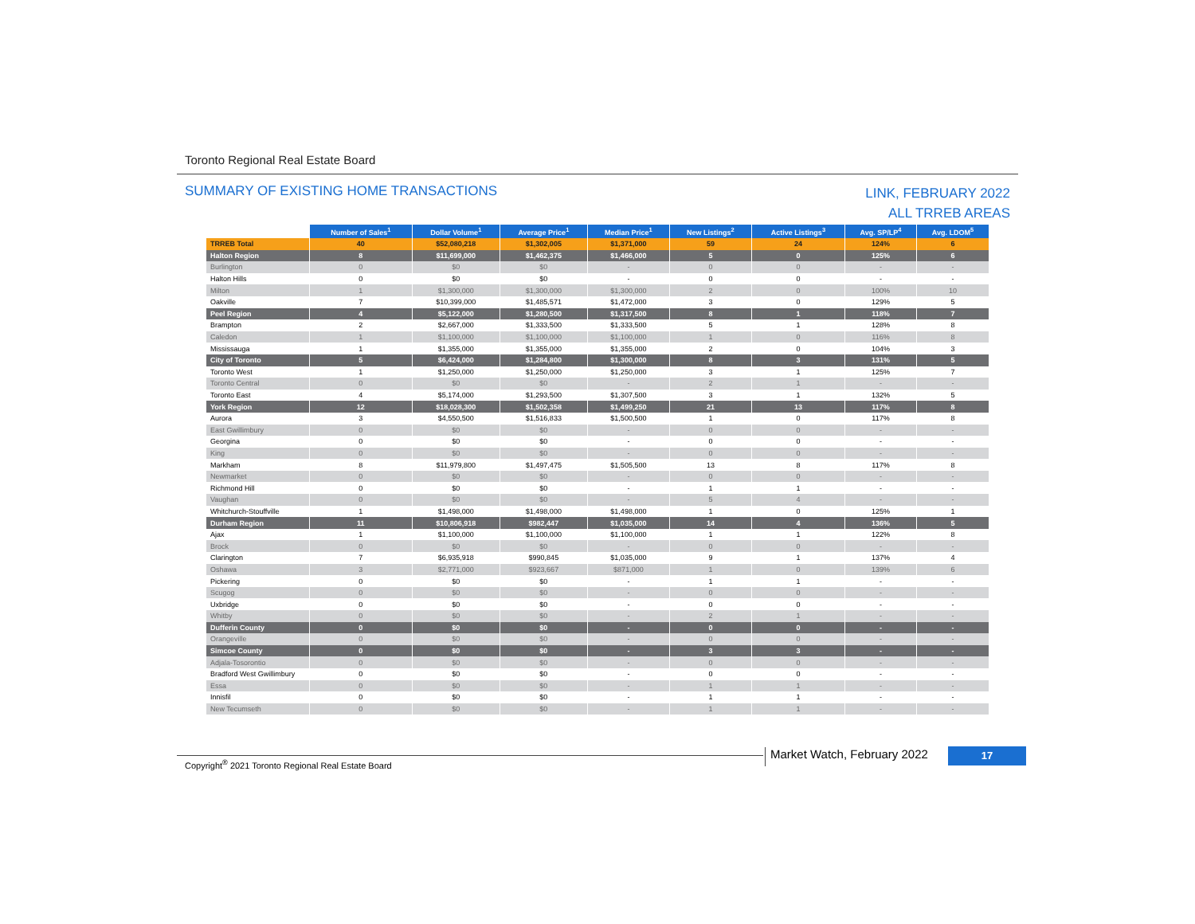Toronto Regional Real Estate Board
SUMMARY OF EXISTING HOME TRANSACTIONS
LINK, FEBRUARY 2022
ALL TRREB AREAS
| | Number of Sales<sup>1</sup> | Dollar Volume<sup>1</sup> | Average Price<sup>1</sup> | Median Price<sup>1</sup> | New Listings<sup>2</sup> | Active Listings<sup>3</sup> | Avg. SP/LP<sup>4</sup> | Avg. LDOM<sup>5</sup> |
| TRREB Total | 40 | $52,080,218 | $1,302,005 | $1,371,000 | 59 | 24 | 124% | 6 |
| Halton Region | 8 | $11,699,000 | $1,462,375 | $1,466,000 | 5 | 0 | 125% | 6 |
| Burlington | 0 | $0 | $0 | - | 0 | 0 | - | - |
| Halton Hills | 0 | $0 | $0 | - | 0 | 0 | - | - |
| Milton | 1 | $1,300,000 | $1,300,000 | $1,300,000 | 2 | 0 | 100% | 10 |
| Oakville | 7 | $10,399,000 | $1,485,571 | $1,472,000 | 3 | 0 | 129% | 5 |
| Peel Region | 4 | $5,122,000 | $1,280,500 | $1,317,500 | 8 | 1 | 118% | 7 |
| Brampton | 2 | $2,667,000 | $1,333,500 | $1,333,500 | 5 | 1 | 128% | 8 |
| Caledon | 1 | $1,100,000 | $1,100,000 | $1,100,000 | 1 | 0 | 116% | 8 |
| Mississauga | 1 | $1,355,000 | $1,355,000 | $1,355,000 | 2 | 0 | 104% | 3 |
| City of Toronto | 5 | $6,424,000 | $1,284,800 | $1,300,000 | 8 | 3 | 131% | 5 |
| Toronto West | 1 | $1,250,000 | $1,250,000 | $1,250,000 | 3 | 1 | 125% | 7 |
| Toronto Central | 0 | $0 | $0 | - | 2 | 1 | - | - |
| Toronto East | 4 | $5,174,000 | $1,293,500 | $1,307,500 | 3 | 1 | 132% | 5 |
| York Region | 12 | $18,028,300 | $1,502,358 | $1,499,250 | 21 | 13 | 117% | 8 |
| Aurora | 3 | $4,550,500 | $1,516,833 | $1,500,500 | 1 | 0 | 117% | 8 |
| East Gwillimbury | 0 | $0 | $0 | - | 0 | 0 | - | - |
| Georgina | 0 | $0 | $0 | - | 0 | 0 | - | - |
| King | 0 | $0 | $0 | - | 0 | 0 | - | - |
| Markham | 8 | $11,979,800 | $1,497,475 | $1,505,500 | 13 | 8 | 117% | 8 |
| Newmarket | 0 | $0 | $0 | - | 0 | 0 | - | - |
| Richmond Hill | 0 | $0 | $0 | - | 1 | 1 | - | - |
| Vaughan | 0 | $0 | $0 | - | 5 | 4 | - | - |
| Whitchurch-Stouffville | 1 | $1,498,000 | $1,498,000 | $1,498,000 | 1 | 0 | 125% | 1 |
| Durham Region | 11 | $10,806,918 | $982,447 | $1,035,000 | 14 | 4 | 136% | 5 |
| Ajax | 1 | $1,100,000 | $1,100,000 | $1,100,000 | 1 | 1 | 122% | 8 |
| Brock | 0 | $0 | $0 | - | 0 | 0 | - | - |
| Clarington | 7 | $6,935,918 | $990,845 | $1,035,000 | 9 | 1 | 137% | 4 |
| Oshawa | 3 | $2,771,000 | $923,667 | $871,000 | 1 | 0 | 139% | 6 |
| Pickering | 0 | $0 | $0 | - | 1 | 1 | - | - |
| Scugog | 0 | $0 | $0 | - | 0 | 0 | - | - |
| Uxbridge | 0 | $0 | $0 | - | 0 | 0 | - | - |
| Whitby | 0 | $0 | $0 | - | 2 | 1 | - | - |
| Dufferin County | 0 | $0 | $0 | - | 0 | 0 | - | - |
| Orangeville | 0 | $0 | $0 | - | 0 | 0 | - | - |
| Simcoe County | 0 | $0 | $0 | - | 3 | 3 | - | - |
| Adjala-Tosorontio | 0 | $0 | $0 | - | 0 | 0 | - | - |
| Bradford West Gwillimbury | 0 | $0 | $0 | - | 0 | 0 | - | - |
| Essa | 0 | $0 | $0 | - | 1 | 1 | - | - |
| Innisfil | 0 | $0 | $0 | - | 1 | 1 | - | - |
| New Tecumseth | 0 | $0 | $0 | - | 1 | 1 | - | - |
Copyright<sup>®</sup> 2021 Toronto Regional Real Estate Board
Market Watch, February 2022 17